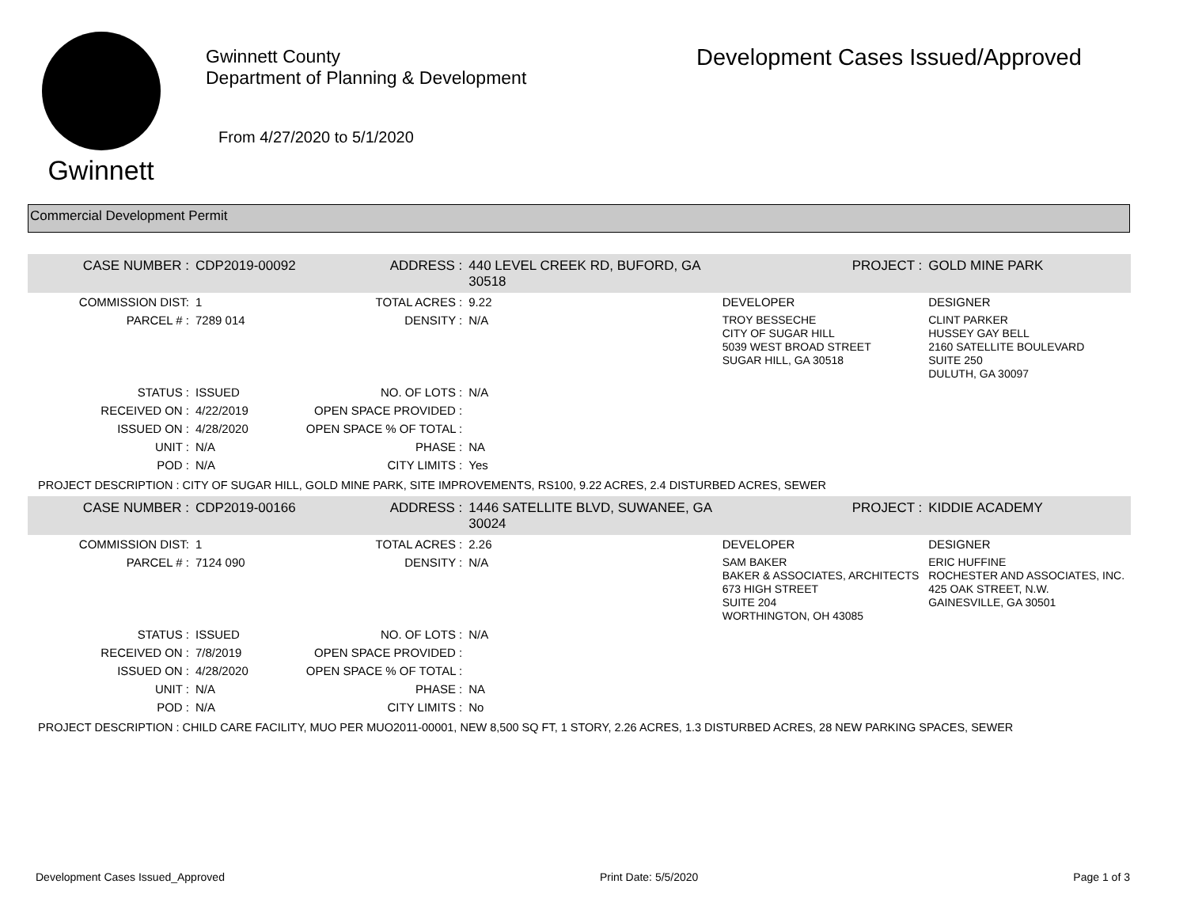Gwinnett
Gwinnett County
Department of Planning & Development
From 4/27/2020 to 5/1/2020
Development Cases Issued/Approved
Commercial Development Permit
| CASE NUMBER : | CDP2019-00092 | ADDRESS : | 440 LEVEL CREEK RD, BUFORD, GA 30518 | | PROJECT : | GOLD MINE PARK |
| COMMISSION DIST: | 1 | TOTAL ACRES : | 9.22 | DEVELOPER | | DESIGNER |
| PARCEL # : | 7289 014 | DENSITY : | N/A | TROY BESSECHE CITY OF SUGAR HILL 5039 WEST BROAD STREET SUGAR HILL, GA 30518 | | CLINT PARKER HUSSEY GAY BELL 2160 SATELLITE BOULEVARD SUITE 250 DULUTH, GA 30097 |
| STATUS : | ISSUED | NO. OF LOTS : | N/A | | | |
| RECEIVED ON : | 4/22/2019 | OPEN SPACE PROVIDED : | | | | |
| ISSUED ON : | 4/28/2020 | OPEN SPACE % OF TOTAL : | | | | |
| UNIT : | N/A | PHASE : | NA | | | |
| POD : | N/A | CITY LIMITS : | Yes | | | |
| PROJECT DESCRIPTION : CITY OF SUGAR HILL, GOLD MINE PARK, SITE IMPROVEMENTS, RS100, 9.22 ACRES, 2.4 DISTURBED ACRES, SEWER | | | | | | |
| CASE NUMBER : | CDP2019-00166 | ADDRESS : | 1446 SATELLITE BLVD, SUWANEE, GA 30024 | | PROJECT : | KIDDIE ACADEMY |
| COMMISSION DIST: | 1 | TOTAL ACRES : | 2.26 | DEVELOPER | | DESIGNER |
| PARCEL # : | 7124 090 | DENSITY : | N/A | SAM BAKER BAKER & ASSOCIATES, ARCHITECTS 673 HIGH STREET SUITE 204 WORTHINGTON, OH 43085 | | ERIC HUFFINE ROCHESTER AND ASSOCIATES, INC. 425 OAK STREET, N.W. GAINESVILLE, GA 30501 |
| STATUS : | ISSUED | NO. OF LOTS : | N/A | | | |
| RECEIVED ON : | 7/8/2019 | OPEN SPACE PROVIDED : | | | | |
| ISSUED ON : | 4/28/2020 | OPEN SPACE % OF TOTAL : | | | | |
| UNIT : | N/A | PHASE : | NA | | | |
| POD : | N/A | CITY LIMITS : | No | | | |
| PROJECT DESCRIPTION : CHILD CARE FACILITY, MUO PER MUO2011-00001, NEW 8,500 SQ FT, 1 STORY, 2.26 ACRES, 1.3 DISTURBED ACRES, 28 NEW PARKING SPACES, SEWER | | | | | | |
Development Cases Issued_Approved Print Date: 5/5/2020 Page 1 of 3